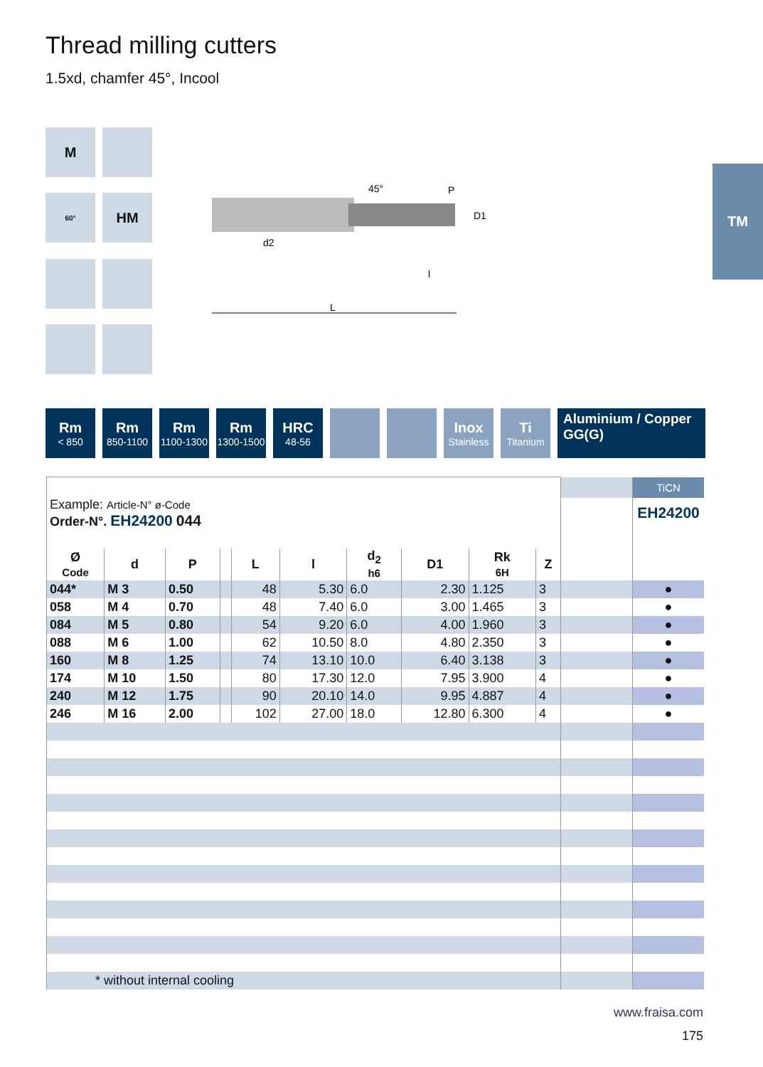Thread milling cutters
1.5xd, chamfer 45°, Incool
M
60° HM
L
d2
l
45°
P
D1
TM
Rm
< 850
Rm
850-1100
Rm
1100-1300
Rm
1300-1500
HRC
48-56
Inox
Stainless
Ti
Titanium
Aluminium / Copper
GG(G)
| Example: Article-N° ø-Code Order-N°. EH24200 044 | | | | | | | | | | | TiCN |
| | | | | | | | | | | | EH24200 |
| Ø Code | d | P | | L | l | d<sub>2</sub> h6 | D1 | Rk 6H | Z | | |
| 044* | M 3 | 0.50 | | 48 | 5.30 | 6.0 | 2.30 | 1.125 | 3 | | ● |
| 058 | M 4 | 0.70 | | 48 | 7.40 | 6.0 | 3.00 | 1.465 | 3 | | ● |
| 084 | M 5 | 0.80 | | 54 | 9.20 | 6.0 | 4.00 | 1.960 | 3 | | ● |
| 088 | M 6 | 1.00 | | 62 | 10.50 | 8.0 | 4.80 | 2.350 | 3 | | ● |
| 160 | M 8 | 1.25 | | 74 | 13.10 | 10.0 | 6.40 | 3.138 | 3 | | ● |
| 174 | M 10 | 1.50 | | 80 | 17.30 | 12.0 | 7.95 | 3.900 | 4 | | ● |
| 240 | M 12 | 1.75 | | 90 | 20.10 | 14.0 | 9.95 | 4.887 | 4 | | ● |
| 246 | M 16 | 2.00 | | 102 | 27.00 | 18.0 | 12.80 | 6.300 | 4 | | ● |
| * without internal cooling | | | | | | | | | | | |
www.fraisa.com
175